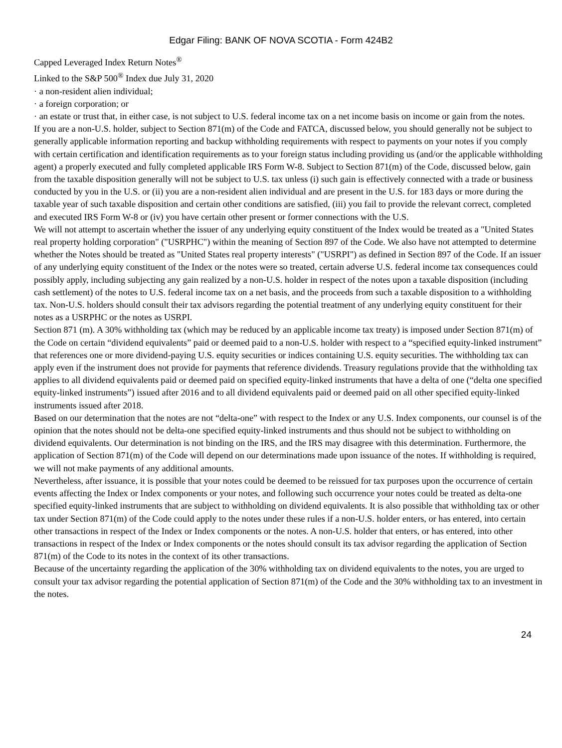Edgar Filing: BANK OF NOVA SCOTIA - Form 424B2
Capped Leveraged Index Return Notes<sup>®</sup>
Linked to the S&P 500<sup>®</sup> Index due July 31, 2020
· a non-resident alien individual;
· a foreign corporation; or
· an estate or trust that, in either case, is not subject to U.S. federal income tax on a net income basis on income or gain from the notes.
If you are a non-U.S. holder, subject to Section 871(m) of the Code and FATCA, discussed below, you should generally not be subject to generally applicable information reporting and backup withholding requirements with respect to payments on your notes if you comply with certain certification and identification requirements as to your foreign status including providing us (and/or the applicable withholding agent) a properly executed and fully completed applicable IRS Form W-8. Subject to Section 871(m) of the Code, discussed below, gain from the taxable disposition generally will not be subject to U.S. tax unless (i) such gain is effectively connected with a trade or business conducted by you in the U.S. or (ii) you are a non-resident alien individual and are present in the U.S. for 183 days or more during the taxable year of such taxable disposition and certain other conditions are satisfied, (iii) you fail to provide the relevant correct, completed and executed IRS Form W-8 or (iv) you have certain other present or former connections with the U.S.
We will not attempt to ascertain whether the issuer of any underlying equity constituent of the Index would be treated as a "United States real property holding corporation" ("USRPHC") within the meaning of Section 897 of the Code. We also have not attempted to determine whether the Notes should be treated as "United States real property interests" ("USRPI") as defined in Section 897 of the Code. If an issuer of any underlying equity constituent of the Index or the notes were so treated, certain adverse U.S. federal income tax consequences could possibly apply, including subjecting any gain realized by a non-U.S. holder in respect of the notes upon a taxable disposition (including cash settlement) of the notes to U.S. federal income tax on a net basis, and the proceeds from such a taxable disposition to a withholding tax. Non-U.S. holders should consult their tax advisors regarding the potential treatment of any underlying equity constituent for their notes as a USRPHC or the notes as USRPI.
Section 871 (m). A 30% withholding tax (which may be reduced by an applicable income tax treaty) is imposed under Section 871(m) of the Code on certain “dividend equivalents” paid or deemed paid to a non-U.S. holder with respect to a “specified equity-linked instrument” that references one or more dividend-paying U.S. equity securities or indices containing U.S. equity securities. The withholding tax can apply even if the instrument does not provide for payments that reference dividends. Treasury regulations provide that the withholding tax applies to all dividend equivalents paid or deemed paid on specified equity-linked instruments that have a delta of one (“delta one specified equity-linked instruments”) issued after 2016 and to all dividend equivalents paid or deemed paid on all other specified equity-linked instruments issued after 2018.
Based on our determination that the notes are not “delta-one” with respect to the Index or any U.S. Index components, our counsel is of the opinion that the notes should not be delta-one specified equity-linked instruments and thus should not be subject to withholding on dividend equivalents. Our determination is not binding on the IRS, and the IRS may disagree with this determination. Furthermore, the application of Section 871(m) of the Code will depend on our determinations made upon issuance of the notes. If withholding is required, we will not make payments of any additional amounts.
Nevertheless, after issuance, it is possible that your notes could be deemed to be reissued for tax purposes upon the occurrence of certain events affecting the Index or Index components or your notes, and following such occurrence your notes could be treated as delta-one specified equity-linked instruments that are subject to withholding on dividend equivalents. It is also possible that withholding tax or other tax under Section 871(m) of the Code could apply to the notes under these rules if a non-U.S. holder enters, or has entered, into certain other transactions in respect of the Index or Index components or the notes. A non-U.S. holder that enters, or has entered, into other transactions in respect of the Index or Index components or the notes should consult its tax advisor regarding the application of Section 871(m) of the Code to its notes in the context of its other transactions.
Because of the uncertainty regarding the application of the 30% withholding tax on dividend equivalents to the notes, you are urged to consult your tax advisor regarding the potential application of Section 871(m) of the Code and the 30% withholding tax to an investment in the notes.
24